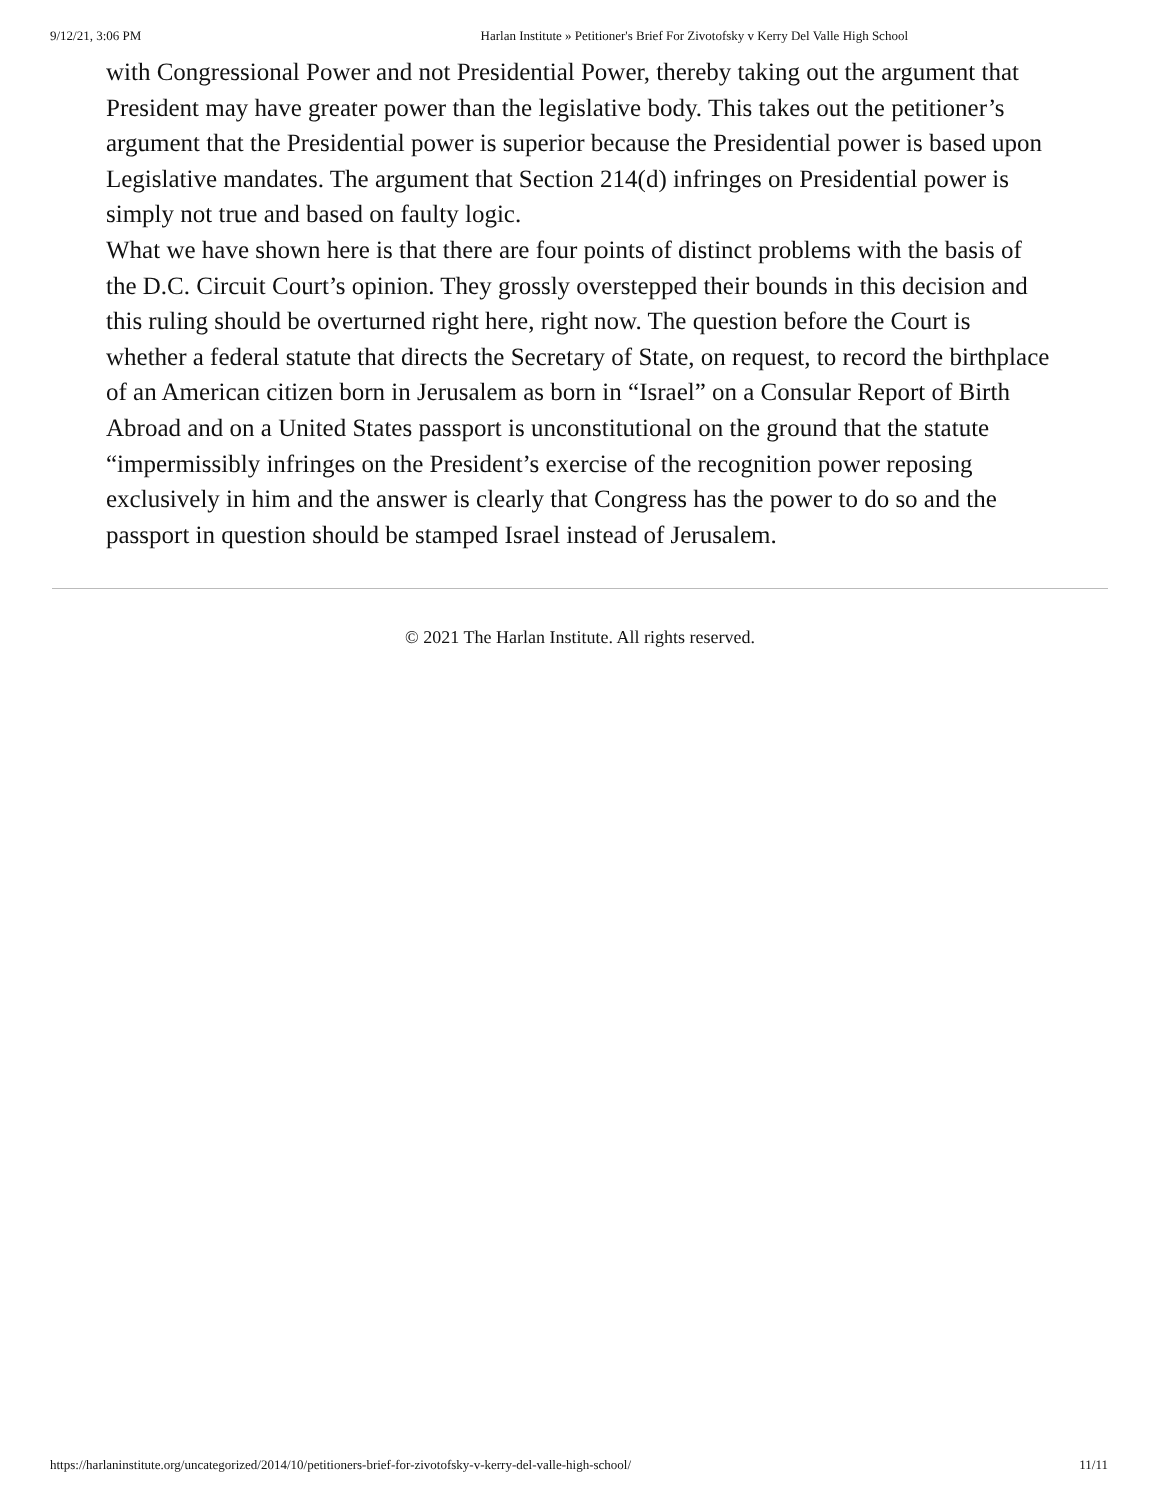9/12/21, 3:06 PM Harlan Institute » Petitioner's Brief For Zivotofsky v Kerry Del Valle High School
with Congressional Power and not Presidential Power, thereby taking out the argument that President may have greater power than the legislative body. This takes out the petitioner’s argument that the Presidential power is superior because the Presidential power is based upon Legislative mandates. The argument that Section 214(d) infringes on Presidential power is simply not true and based on faulty logic.
What we have shown here is that there are four points of distinct problems with the basis of the D.C. Circuit Court’s opinion. They grossly overstepped their bounds in this decision and this ruling should be overturned right here, right now. The question before the Court is whether a federal statute that directs the Secretary of State, on request, to record the birthplace of an American citizen born in Jerusalem as born in “Israel” on a Consular Report of Birth Abroad and on a United States passport is unconstitutional on the ground that the statute “impermissibly infringes on the President’s exercise of the recognition power reposing exclusively in him and the answer is clearly that Congress has the power to do so and the passport in question should be stamped Israel instead of Jerusalem.
© 2021 The Harlan Institute. All rights reserved.
https://harlaninstitute.org/uncategorized/2014/10/petitioners-brief-for-zivotofsky-v-kerry-del-valle-high-school/ 11/11